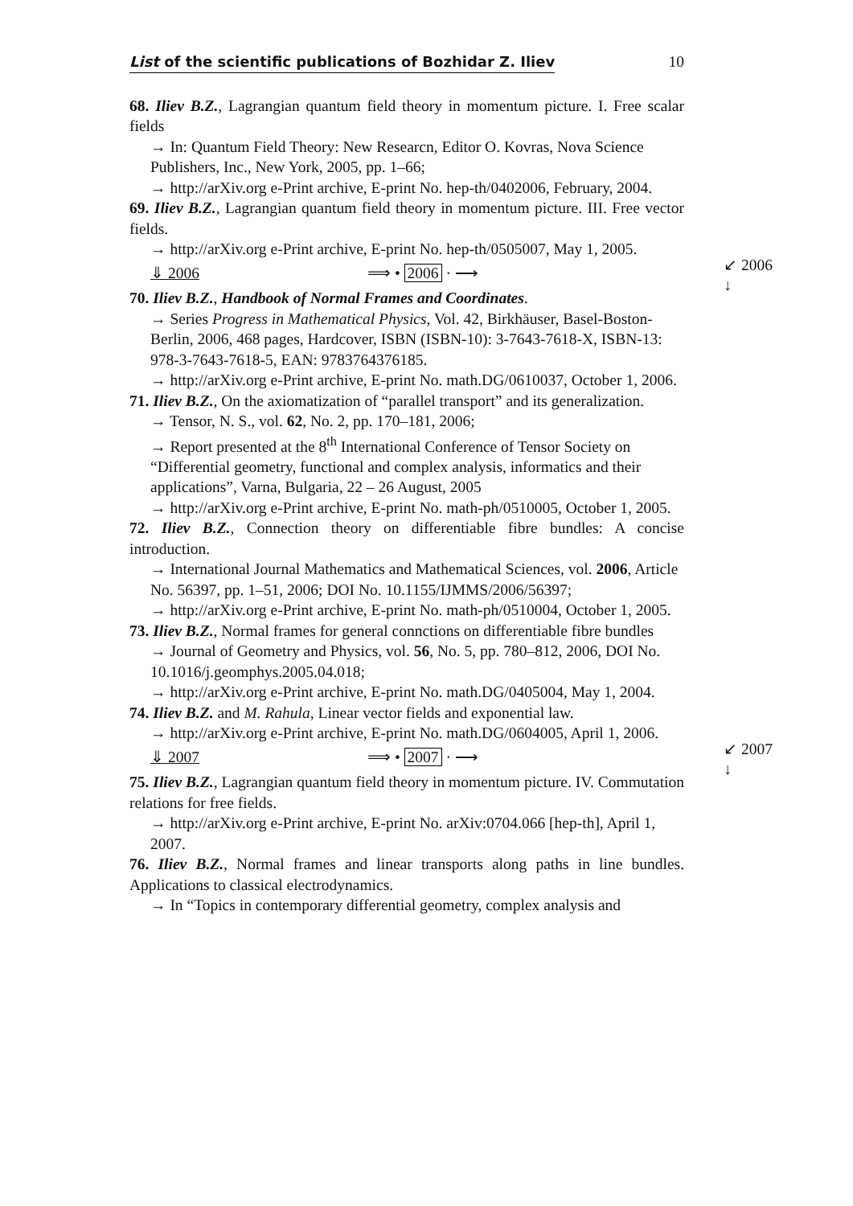List of the scientific publications of Bozhidar Z. Iliev 10
68. Iliev B.Z., Lagrangian quantum field theory in momentum picture. I. Free scalar fields
→ In: Quantum Field Theory: New Researcn, Editor O. Kovras, Nova Science Publishers, Inc., New York, 2005, pp. 1–66;
→ http://arXiv.org e-Print archive, E-print No. hep-th/0402006, February, 2004.
69. Iliev B.Z., Lagrangian quantum field theory in momentum picture. III. Free vector fields.
→ http://arXiv.org e-Print archive, E-print No. hep-th/0505007, May 1, 2005.
⇓ 2006 ⟹ • 2006 · ⟶ ↙ 2006
↓
70. Iliev B.Z., Handbook of Normal Frames and Coordinates.
→ Series Progress in Mathematical Physics, Vol. 42, Birkhäuser, Basel-Boston-Berlin, 2006, 468 pages, Hardcover, ISBN (ISBN-10): 3-7643-7618-X, ISBN-13: 978-3-7643-7618-5, EAN: 9783764376185.
→ http://arXiv.org e-Print archive, E-print No. math.DG/0610037, October 1, 2006.
71. Iliev B.Z., On the axiomatization of “parallel transport” and its generalization.
→ Tensor, N. S., vol. 62, No. 2, pp. 170–181, 2006;
→ Report presented at the 8<sup>th</sup> International Conference of Tensor Society on “Differential geometry, functional and complex analysis, informatics and their applications”, Varna, Bulgaria, 22 – 26 August, 2005
→ http://arXiv.org e-Print archive, E-print No. math-ph/0510005, October 1, 2005.
72. Iliev B.Z., Connection theory on differentiable fibre bundles: A concise introduction.
→ International Journal Mathematics and Mathematical Sciences, vol. 2006, Article No. 56397, pp. 1–51, 2006; DOI No. 10.1155/IJMMS/2006/56397;
→ http://arXiv.org e-Print archive, E-print No. math-ph/0510004, October 1, 2005.
73. Iliev B.Z., Normal frames for general connctions on differentiable fibre bundles
→ Journal of Geometry and Physics, vol. 56, No. 5, pp. 780–812, 2006, DOI No. 10.1016/j.geomphys.2005.04.018;
→ http://arXiv.org e-Print archive, E-print No. math.DG/0405004, May 1, 2004.
74. Iliev B.Z. and M. Rahula, Linear vector fields and exponential law.
→ http://arXiv.org e-Print archive, E-print No. math.DG/0604005, April 1, 2006.
⇓ 2007 ⟹ • 2007 · ⟶ ↙ 2007
↓
75. Iliev B.Z., Lagrangian quantum field theory in momentum picture. IV. Commutation relations for free fields.
→ http://arXiv.org e-Print archive, E-print No. arXiv:0704.066 [hep-th], April 1, 2007.
76. Iliev B.Z., Normal frames and linear transports along paths in line bundles. Applications to classical electrodynamics.
→ In “Topics in contemporary differential geometry, complex analysis and